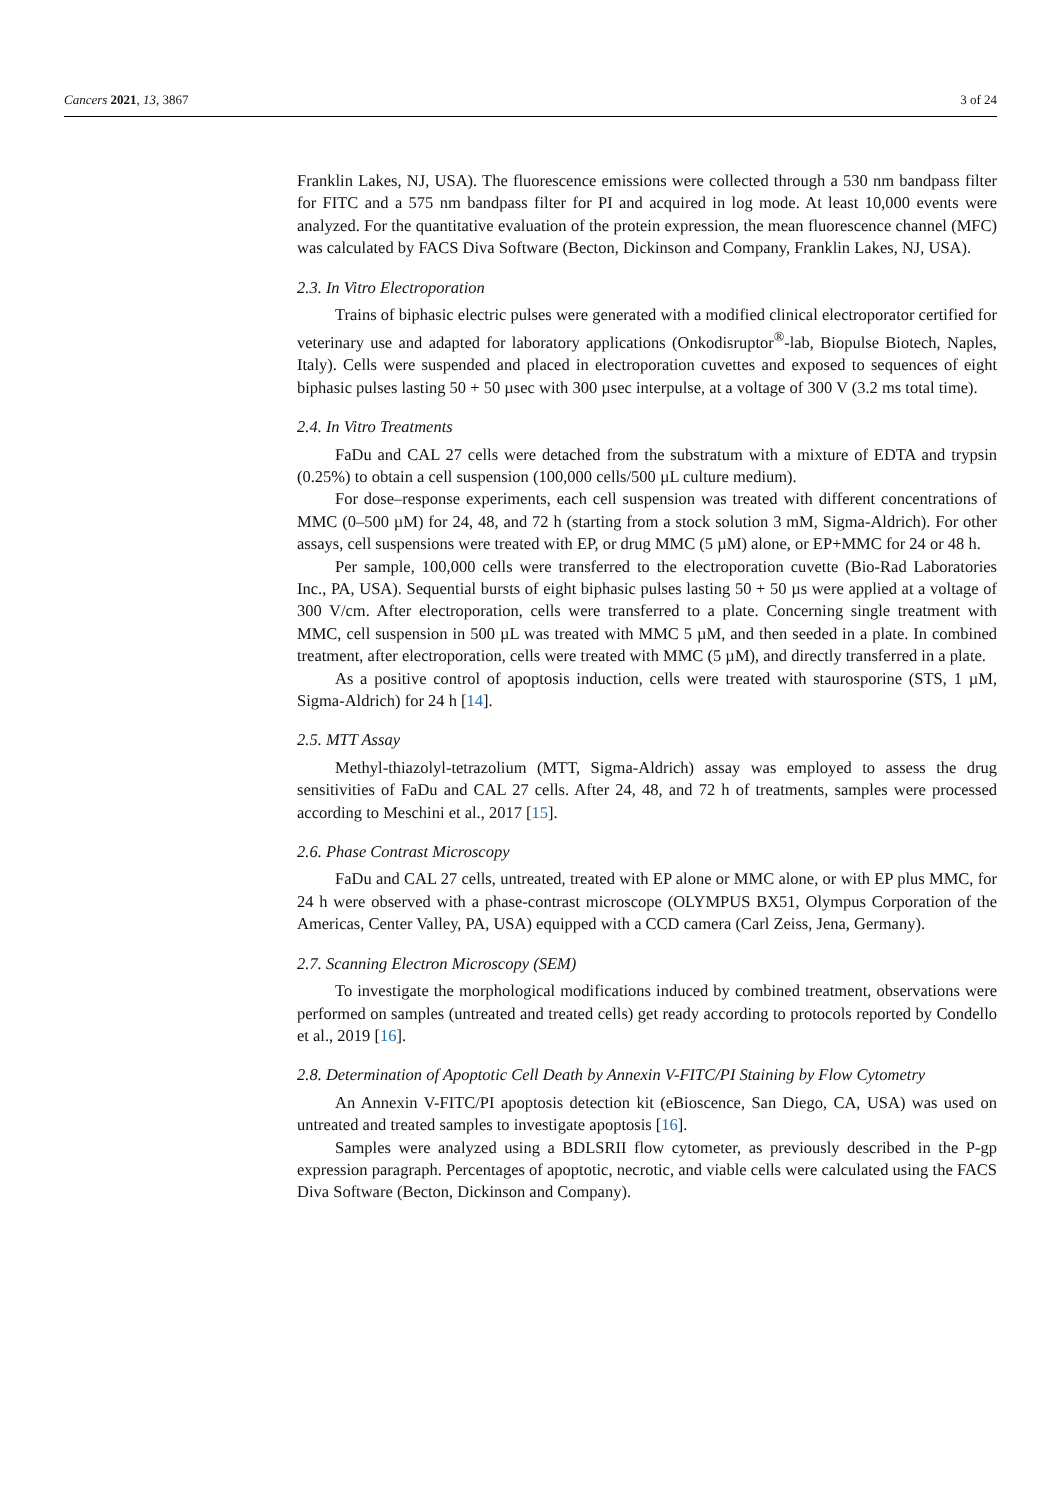Cancers 2021, 13, 3867 3 of 24
Franklin Lakes, NJ, USA). The fluorescence emissions were collected through a 530 nm bandpass filter for FITC and a 575 nm bandpass filter for PI and acquired in log mode. At least 10,000 events were analyzed. For the quantitative evaluation of the protein expression, the mean fluorescence channel (MFC) was calculated by FACS Diva Software (Becton, Dickinson and Company, Franklin Lakes, NJ, USA).
2.3. In Vitro Electroporation
Trains of biphasic electric pulses were generated with a modified clinical electroporator certified for veterinary use and adapted for laboratory applications (Onkodisruptor<sup>®</sup>-lab, Biopulse Biotech, Naples, Italy). Cells were suspended and placed in electroporation cuvettes and exposed to sequences of eight biphasic pulses lasting 50 + 50 µsec with 300 µsec interpulse, at a voltage of 300 V (3.2 ms total time).
2.4. In Vitro Treatments
FaDu and CAL 27 cells were detached from the substratum with a mixture of EDTA and trypsin (0.25%) to obtain a cell suspension (100,000 cells/500 µL culture medium).
For dose–response experiments, each cell suspension was treated with different concentrations of MMC (0–500 µM) for 24, 48, and 72 h (starting from a stock solution 3 mM, Sigma-Aldrich). For other assays, cell suspensions were treated with EP, or drug MMC (5 µM) alone, or EP+MMC for 24 or 48 h.
Per sample, 100,000 cells were transferred to the electroporation cuvette (Bio-Rad Laboratories Inc., PA, USA). Sequential bursts of eight biphasic pulses lasting 50 + 50 µs were applied at a voltage of 300 V/cm. After electroporation, cells were transferred to a plate. Concerning single treatment with MMC, cell suspension in 500 µL was treated with MMC 5 µM, and then seeded in a plate. In combined treatment, after electroporation, cells were treated with MMC (5 µM), and directly transferred in a plate.
As a positive control of apoptosis induction, cells were treated with staurosporine (STS, 1 µM, Sigma-Aldrich) for 24 h [14].
2.5. MTT Assay
Methyl-thiazolyl-tetrazolium (MTT, Sigma-Aldrich) assay was employed to assess the drug sensitivities of FaDu and CAL 27 cells. After 24, 48, and 72 h of treatments, samples were processed according to Meschini et al., 2017 [15].
2.6. Phase Contrast Microscopy
FaDu and CAL 27 cells, untreated, treated with EP alone or MMC alone, or with EP plus MMC, for 24 h were observed with a phase-contrast microscope (OLYMPUS BX51, Olympus Corporation of the Americas, Center Valley, PA, USA) equipped with a CCD camera (Carl Zeiss, Jena, Germany).
2.7. Scanning Electron Microscopy (SEM)
To investigate the morphological modifications induced by combined treatment, observations were performed on samples (untreated and treated cells) get ready according to protocols reported by Condello et al., 2019 [16].
2.8. Determination of Apoptotic Cell Death by Annexin V-FITC/PI Staining by Flow Cytometry
An Annexin V-FITC/PI apoptosis detection kit (eBioscence, San Diego, CA, USA) was used on untreated and treated samples to investigate apoptosis [16].
Samples were analyzed using a BDLSRII flow cytometer, as previously described in the P-gp expression paragraph. Percentages of apoptotic, necrotic, and viable cells were calculated using the FACS Diva Software (Becton, Dickinson and Company).